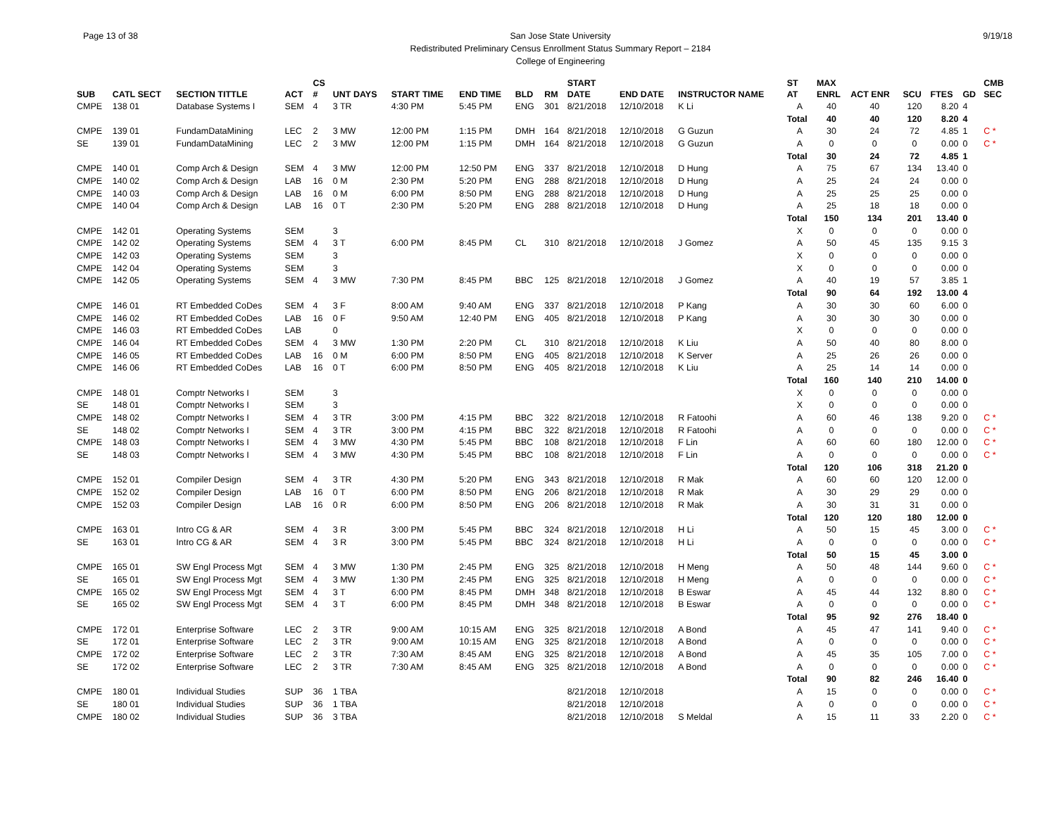Page 13 of 38 San Jose State University
Redistributed Preliminary Census Enrollment Status Summary Report – 2184
College of Engineering
9/19/18
| SUB | CATL SECT | SECTION TITTLE | ACT | CS # | UNT DAYS | START TIME | END TIME | BLD | RM | START DATE | END DATE | INSTRUCTOR NAME | ST AT | MAX ENRL | ACT ENR | SCU | FTES | GD | CMB SEC |
| --- | --- | --- | --- | --- | --- | --- | --- | --- | --- | --- | --- | --- | --- | --- | --- | --- | --- | --- | --- |
| CMPE | 138 01 | Database Systems I | SEM | 4 | 3 TR | 4:30 PM | 5:45 PM | ENG | 301 | 8/21/2018 | 12/10/2018 | K Li | A | 40 | 40 | 120 | 8.20 | 4 | |
| | | | | | | | | | | | | | Total | 40 | 40 | 120 | 8.20 | 4 | |
| CMPE | 139 01 | FundamDataMining | LEC | 2 | 3 MW | 12:00 PM | 1:15 PM | DMH | 164 | 8/21/2018 | 12/10/2018 | G Guzun | A | 30 | 24 | 72 | 4.85 | 1 | C * |
| SE | 139 01 | FundamDataMining | LEC | 2 | 3 MW | 12:00 PM | 1:15 PM | DMH | 164 | 8/21/2018 | 12/10/2018 | G Guzun | A | 0 | 0 | 0 | 0.00 | 0 | C * |
| | | | | | | | | | | | | | Total | 30 | 24 | 72 | 4.85 | 1 | |
| CMPE | 140 01 | Comp Arch & Design | SEM | 4 | 3 MW | 12:00 PM | 12:50 PM | ENG | 337 | 8/21/2018 | 12/10/2018 | D Hung | A | 75 | 67 | 134 | 13.40 | 0 | |
| CMPE | 140 02 | Comp Arch & Design | LAB | 16 | 0 M | 2:30 PM | 5:20 PM | ENG | 288 | 8/21/2018 | 12/10/2018 | D Hung | A | 25 | 24 | 24 | 0.00 | 0 | |
| CMPE | 140 03 | Comp Arch & Design | LAB | 16 | 0 M | 6:00 PM | 8:50 PM | ENG | 288 | 8/21/2018 | 12/10/2018 | D Hung | A | 25 | 25 | 25 | 0.00 | 0 | |
| CMPE | 140 04 | Comp Arch & Design | LAB | 16 | 0 T | 2:30 PM | 5:20 PM | ENG | 288 | 8/21/2018 | 12/10/2018 | D Hung | A | 25 | 18 | 18 | 0.00 | 0 | |
| | | | | | | | | | | | | | Total | 150 | 134 | 201 | 13.40 | 0 | |
| CMPE | 142 01 | Operating Systems | SEM | | 3 | | | | | | | | X | 0 | 0 | 0 | 0.00 | 0 | |
| CMPE | 142 02 | Operating Systems | SEM | 4 | 3 T | 6:00 PM | 8:45 PM | CL | 310 | 8/21/2018 | 12/10/2018 | J Gomez | A | 50 | 45 | 135 | 9.15 | 3 | |
| CMPE | 142 03 | Operating Systems | SEM | | 3 | | | | | | | | X | 0 | 0 | 0 | 0.00 | 0 | |
| CMPE | 142 04 | Operating Systems | SEM | | 3 | | | | | | | | X | 0 | 0 | 0 | 0.00 | 0 | |
| CMPE | 142 05 | Operating Systems | SEM | 4 | 3 MW | 7:30 PM | 8:45 PM | BBC | 125 | 8/21/2018 | 12/10/2018 | J Gomez | A | 40 | 19 | 57 | 3.85 | 1 | |
| | | | | | | | | | | | | | Total | 90 | 64 | 192 | 13.00 | 4 | |
| CMPE | 146 01 | RT Embedded CoDes | SEM | 4 | 3 F | 8:00 AM | 9:40 AM | ENG | 337 | 8/21/2018 | 12/10/2018 | P Kang | A | 30 | 30 | 60 | 6.00 | 0 | |
| CMPE | 146 02 | RT Embedded CoDes | LAB | 16 | 0 F | 9:50 AM | 12:40 PM | ENG | 405 | 8/21/2018 | 12/10/2018 | P Kang | A | 30 | 30 | 30 | 0.00 | 0 | |
| CMPE | 146 03 | RT Embedded CoDes | LAB | | 0 | | | | | | | | X | 0 | 0 | 0 | 0.00 | 0 | |
| CMPE | 146 04 | RT Embedded CoDes | SEM | 4 | 3 MW | 1:30 PM | 2:20 PM | CL | 310 | 8/21/2018 | 12/10/2018 | K Liu | A | 50 | 40 | 80 | 8.00 | 0 | |
| CMPE | 146 05 | RT Embedded CoDes | LAB | 16 | 0 M | 6:00 PM | 8:50 PM | ENG | 405 | 8/21/2018 | 12/10/2018 | K Server | A | 25 | 26 | 26 | 0.00 | 0 | |
| CMPE | 146 06 | RT Embedded CoDes | LAB | 16 | 0 T | 6:00 PM | 8:50 PM | ENG | 405 | 8/21/2018 | 12/10/2018 | K Liu | A | 25 | 14 | 14 | 0.00 | 0 | |
| | | | | | | | | | | | | | Total | 160 | 140 | 210 | 14.00 | 0 | |
| CMPE | 148 01 | Comptr Networks I | SEM | | 3 | | | | | | | | X | 0 | 0 | 0 | 0.00 | 0 | |
| SE | 148 01 | Comptr Networks I | SEM | | 3 | | | | | | | | X | 0 | 0 | 0 | 0.00 | 0 | |
| CMPE | 148 02 | Comptr Networks I | SEM | 4 | 3 TR | 3:00 PM | 4:15 PM | BBC | 322 | 8/21/2018 | 12/10/2018 | R Fatoohi | A | 60 | 46 | 138 | 9.20 | 0 | C * |
| SE | 148 02 | Comptr Networks I | SEM | 4 | 3 TR | 3:00 PM | 4:15 PM | BBC | 322 | 8/21/2018 | 12/10/2018 | R Fatoohi | A | 0 | 0 | 0 | 0.00 | 0 | C * |
| CMPE | 148 03 | Comptr Networks I | SEM | 4 | 3 MW | 4:30 PM | 5:45 PM | BBC | 108 | 8/21/2018 | 12/10/2018 | F Lin | A | 60 | 60 | 180 | 12.00 | 0 | C * |
| SE | 148 03 | Comptr Networks I | SEM | 4 | 3 MW | 4:30 PM | 5:45 PM | BBC | 108 | 8/21/2018 | 12/10/2018 | F Lin | A | 0 | 0 | 0 | 0.00 | 0 | C * |
| | | | | | | | | | | | | | Total | 120 | 106 | 318 | 21.20 | 0 | |
| CMPE | 152 01 | Compiler Design | SEM | 4 | 3 TR | 4:30 PM | 5:20 PM | ENG | 343 | 8/21/2018 | 12/10/2018 | R Mak | A | 60 | 60 | 120 | 12.00 | 0 | |
| CMPE | 152 02 | Compiler Design | LAB | 16 | 0 T | 6:00 PM | 8:50 PM | ENG | 206 | 8/21/2018 | 12/10/2018 | R Mak | A | 30 | 29 | 29 | 0.00 | 0 | |
| CMPE | 152 03 | Compiler Design | LAB | 16 | 0 R | 6:00 PM | 8:50 PM | ENG | 206 | 8/21/2018 | 12/10/2018 | R Mak | A | 30 | 31 | 31 | 0.00 | 0 | |
| | | | | | | | | | | | | | Total | 120 | 120 | 180 | 12.00 | 0 | |
| CMPE | 163 01 | Intro CG & AR | SEM | 4 | 3 R | 3:00 PM | 5:45 PM | BBC | 324 | 8/21/2018 | 12/10/2018 | H Li | A | 50 | 15 | 45 | 3.00 | 0 | C * |
| SE | 163 01 | Intro CG & AR | SEM | 4 | 3 R | 3:00 PM | 5:45 PM | BBC | 324 | 8/21/2018 | 12/10/2018 | H Li | A | 0 | 0 | 0 | 0.00 | 0 | C * |
| | | | | | | | | | | | | | Total | 50 | 15 | 45 | 3.00 | 0 | |
| CMPE | 165 01 | SW Engl Process Mgt | SEM | 4 | 3 MW | 1:30 PM | 2:45 PM | ENG | 325 | 8/21/2018 | 12/10/2018 | H Meng | A | 50 | 48 | 144 | 9.60 | 0 | C * |
| SE | 165 01 | SW Engl Process Mgt | SEM | 4 | 3 MW | 1:30 PM | 2:45 PM | ENG | 325 | 8/21/2018 | 12/10/2018 | H Meng | A | 0 | 0 | 0 | 0.00 | 0 | C * |
| CMPE | 165 02 | SW Engl Process Mgt | SEM | 4 | 3 T | 6:00 PM | 8:45 PM | DMH | 348 | 8/21/2018 | 12/10/2018 | B Eswar | A | 45 | 44 | 132 | 8.80 | 0 | C * |
| SE | 165 02 | SW Engl Process Mgt | SEM | 4 | 3 T | 6:00 PM | 8:45 PM | DMH | 348 | 8/21/2018 | 12/10/2018 | B Eswar | A | 0 | 0 | 0 | 0.00 | 0 | C * |
| | | | | | | | | | | | | | Total | 95 | 92 | 276 | 18.40 | 0 | |
| CMPE | 172 01 | Enterprise Software | LEC | 2 | 3 TR | 9:00 AM | 10:15 AM | ENG | 325 | 8/21/2018 | 12/10/2018 | A Bond | A | 45 | 47 | 141 | 9.40 | 0 | C * |
| SE | 172 01 | Enterprise Software | LEC | 2 | 3 TR | 9:00 AM | 10:15 AM | ENG | 325 | 8/21/2018 | 12/10/2018 | A Bond | A | 0 | 0 | 0 | 0.00 | 0 | C * |
| CMPE | 172 02 | Enterprise Software | LEC | 2 | 3 TR | 7:30 AM | 8:45 AM | ENG | 325 | 8/21/2018 | 12/10/2018 | A Bond | A | 45 | 35 | 105 | 7.00 | 0 | C * |
| SE | 172 02 | Enterprise Software | LEC | 2 | 3 TR | 7:30 AM | 8:45 AM | ENG | 325 | 8/21/2018 | 12/10/2018 | A Bond | A | 0 | 0 | 0 | 0.00 | 0 | C * |
| | | | | | | | | | | | | | Total | 90 | 82 | 246 | 16.40 | 0 | |
| CMPE | 180 01 | Individual Studies | SUP | 36 | 1 TBA | | | | | 8/21/2018 | 12/10/2018 | | A | 15 | 0 | 0 | 0.00 | 0 | C * |
| SE | 180 01 | Individual Studies | SUP | 36 | 1 TBA | | | | | 8/21/2018 | 12/10/2018 | | A | 0 | 0 | 0 | 0.00 | 0 | C * |
| CMPE | 180 02 | Individual Studies | SUP | 36 | 3 TBA | | | | | 8/21/2018 | 12/10/2018 | S Meldal | A | 15 | 11 | 33 | 2.20 | 0 | C * |